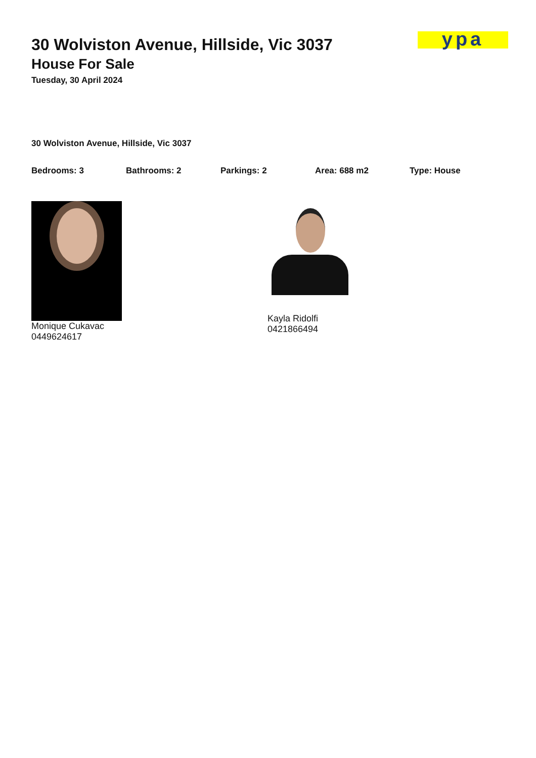ypa
30 Wolviston Avenue, Hillside, Vic 3037
House For Sale
Tuesday, 30 April 2024
30 Wolviston Avenue, Hillside, Vic 3037
Bedrooms: 3 Bathrooms: 2 Parkings: 2 Area: 688 m2 Type: House
Monique Cukavac
0449624617
Kayla Ridolfi
0421866494